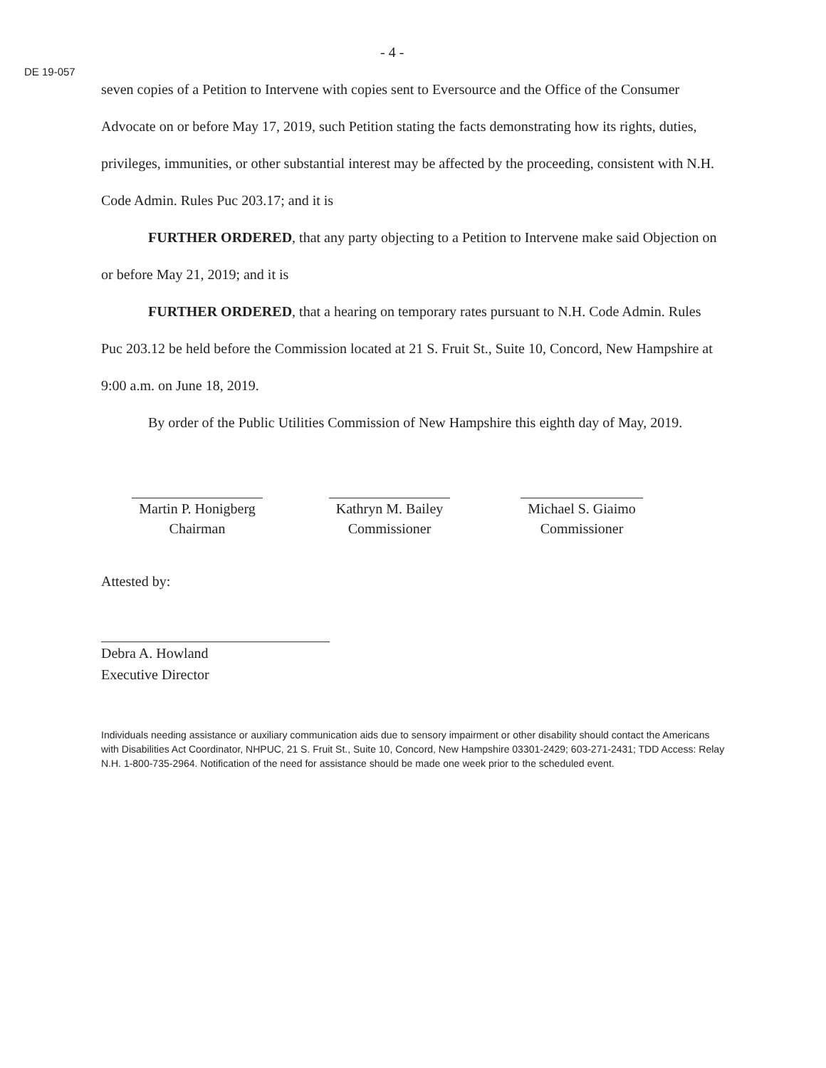DE 19-057
- 4 -
seven copies of a Petition to Intervene with copies sent to Eversource and the Office of the Consumer Advocate on or before May 17, 2019, such Petition stating the facts demonstrating how its rights, duties, privileges, immunities, or other substantial interest may be affected by the proceeding, consistent with N.H. Code Admin. Rules Puc 203.17; and it is
FURTHER ORDERED, that any party objecting to a Petition to Intervene make said Objection on or before May 21, 2019; and it is
FURTHER ORDERED, that a hearing on temporary rates pursuant to N.H. Code Admin. Rules Puc 203.12 be held before the Commission located at 21 S. Fruit St., Suite 10, Concord, New Hampshire at 9:00 a.m. on June 18, 2019.
By order of the Public Utilities Commission of New Hampshire this eighth day of May, 2019.
Martin P. Honigberg
Chairman
Kathryn M. Bailey
Commissioner
Michael S. Giaimo
Commissioner
Attested by:
Debra A. Howland
Executive Director
Individuals needing assistance or auxiliary communication aids due to sensory impairment or other disability should contact the Americans with Disabilities Act Coordinator, NHPUC, 21 S. Fruit St., Suite 10, Concord, New Hampshire 03301-2429; 603-271-2431; TDD Access: Relay N.H. 1-800-735-2964. Notification of the need for assistance should be made one week prior to the scheduled event.